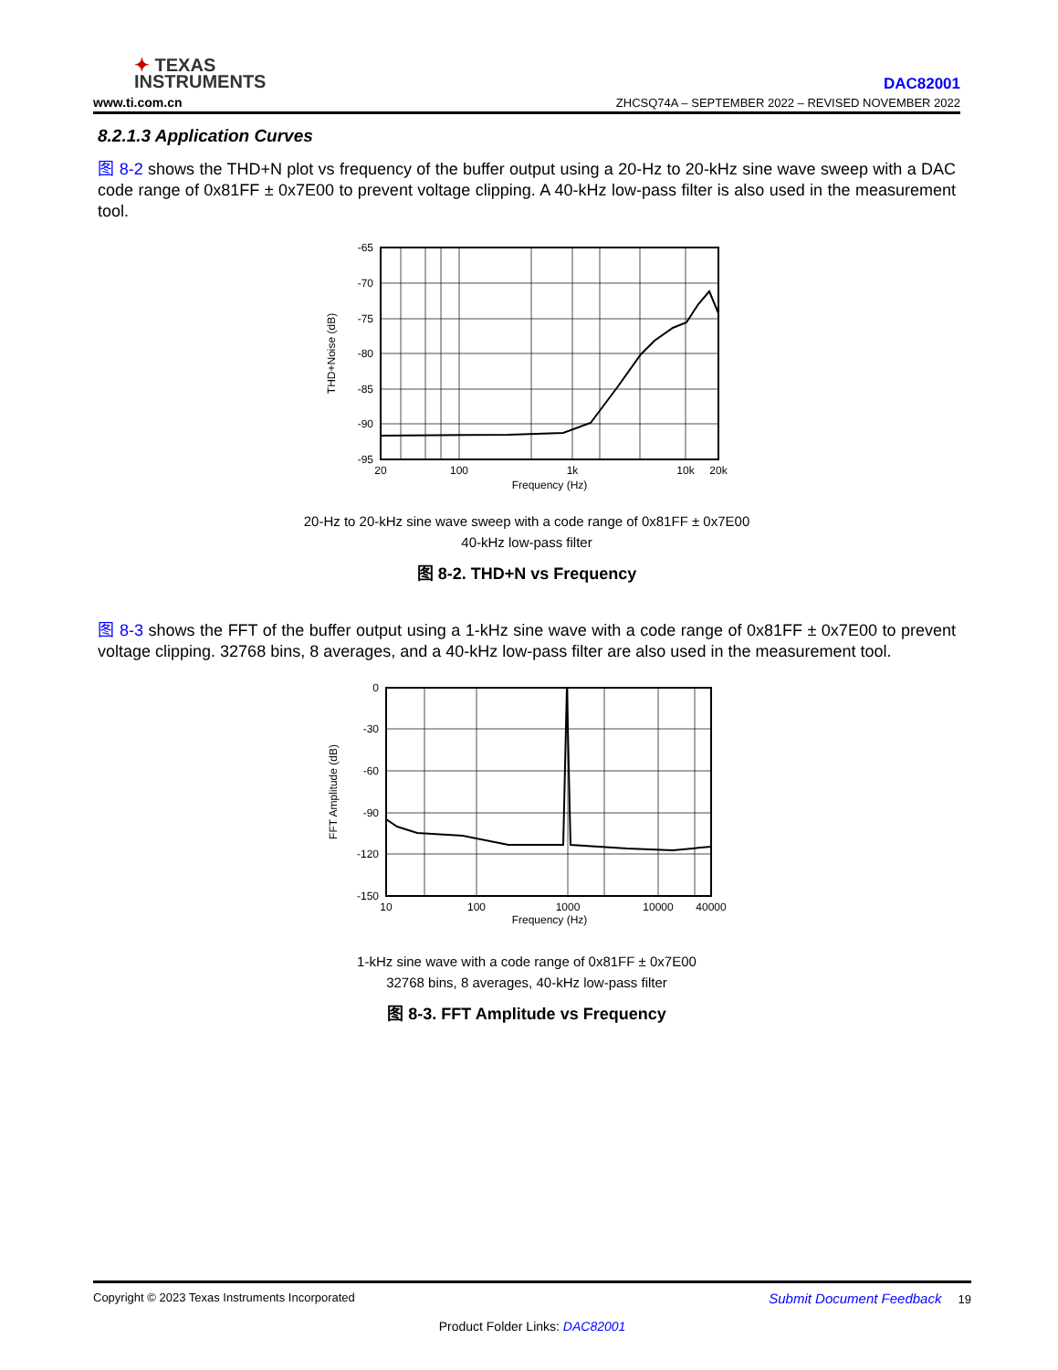✦ TEXAS
INSTRUMENTS
www.ti.com.cn
DAC82001
ZHCSQ74A – SEPTEMBER 2022 – REVISED NOVEMBER 2022
8.2.1.3 Application Curves
图 8-2 shows the THD+N plot vs frequency of the buffer output using a 20-Hz to 20-kHz sine wave sweep with a DAC code range of 0x81FF ± 0x7E00 to prevent voltage clipping. A 40-kHz low-pass filter is also used in the measurement tool.
-65
-70
-75
-80
-85
-90
-95
20
100
1k
10k
20k
Frequency (Hz)
THD+Noise (dB)
20-Hz to 20-kHz sine wave sweep with a code range of 0x81FF ± 0x7E00
40-kHz low-pass filter
图 8-2. THD+N vs Frequency
图 8-3 shows the FFT of the buffer output using a 1-kHz sine wave with a code range of 0x81FF ± 0x7E00 to prevent voltage clipping. 32768 bins, 8 averages, and a 40-kHz low-pass filter are also used in the measurement tool.
0
-30
-60
-90
-120
-150
10
100
1000
10000
40000
Frequency (Hz)
FFT Amplitude (dB)
1-kHz sine wave with a code range of 0x81FF ± 0x7E00
32768 bins, 8 averages, 40-kHz low-pass filter
图 8-3. FFT Amplitude vs Frequency
Copyright © 2023 Texas Instruments Incorporated Submit Document Feedback 19
Product Folder Links: DAC82001